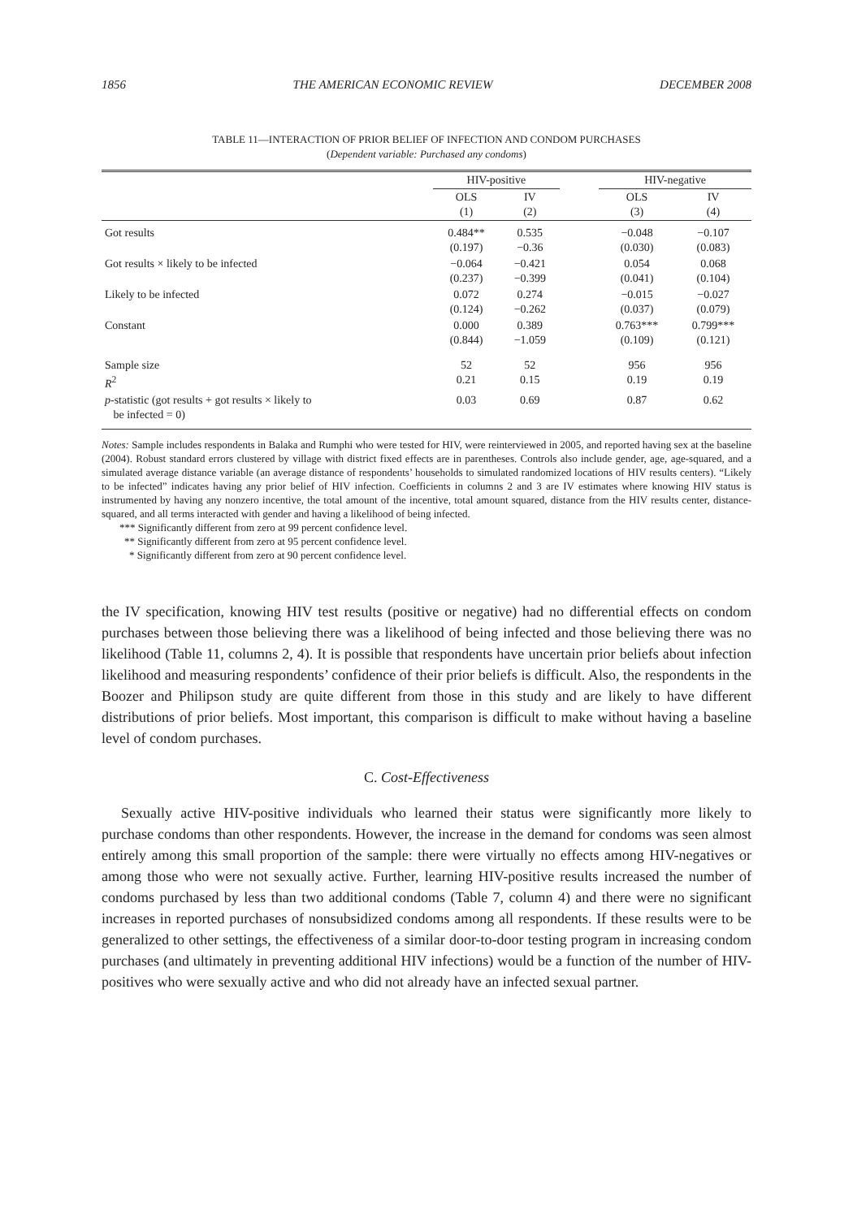1856 THE AMERICAN ECONOMIC REVIEW DECEMBER 2008
TABLE 11—INTERACTION OF PRIOR BELIEF OF INFECTION AND CONDOM PURCHASES
(Dependent variable: Purchased any condoms)
| | HIV-positive | | | HIV-negative | |
| --- | --- | --- | --- | --- | --- |
| | OLS (1) | IV (2) | | OLS (3) | IV (4) |
| Got results | 0.484** (0.197) | 0.535 −0.36 | | −0.048 (0.030) | −0.107 (0.083) |
| Got results × likely to be infected | −0.064 (0.237) | −0.421 −0.399 | | 0.054 (0.041) | 0.068 (0.104) |
| Likely to be infected | 0.072 (0.124) | 0.274 −0.262 | | −0.015 (0.037) | −0.027 (0.079) |
| Constant | 0.000 (0.844) | 0.389 −1.059 | | 0.763*** (0.109) | 0.799*** (0.121) |
| Sample size R<sup>2</sup> | 52 0.21 | 52 0.15 | | 956 0.19 | 956 0.19 |
| p -statistic (got results + got results × likely to be infected = 0) | 0.03 | 0.69 | | 0.87 | 0.62 |
Notes: Sample includes respondents in Balaka and Rumphi who were tested for HIV, were reinterviewed in 2005, and reported having sex at the baseline (2004). Robust standard errors clustered by village with district fixed effects are in parentheses. Controls also include gender, age, age-squared, and a simulated average distance variable (an average distance of respondents’ households to simulated randomized locations of HIV results centers). “Likely to be infected” indicates having any prior belief of HIV infection. Coefficients in columns 2 and 3 are IV estimates where knowing HIV status is instrumented by having any nonzero incentive, the total amount of the incentive, total amount squared, distance from the HIV results center, distance-squared, and all terms interacted with gender and having a likelihood of being infected.
*** Significantly different from zero at 99 percent confidence level.
** Significantly different from zero at 95 percent confidence level.
* Significantly different from zero at 90 percent confidence level.
the IV specification, knowing HIV test results (positive or negative) had no differential effects on condom purchases between those believing there was a likelihood of being infected and those believing there was no likelihood (Table 11, columns 2, 4). It is possible that respondents have uncertain prior beliefs about infection likelihood and measuring respondents’ confidence of their prior beliefs is difficult. Also, the respondents in the Boozer and Philipson study are quite different from those in this study and are likely to have different distributions of prior beliefs. Most important, this comparison is difficult to make without having a baseline level of condom purchases.
C. Cost-Effectiveness
Sexually active HIV-positive individuals who learned their status were significantly more likely to purchase condoms than other respondents. However, the increase in the demand for condoms was seen almost entirely among this small proportion of the sample: there were virtually no effects among HIV-negatives or among those who were not sexually active. Further, learning HIV-positive results increased the number of condoms purchased by less than two additional condoms (Table 7, column 4) and there were no significant increases in reported purchases of nonsubsidized condoms among all respondents. If these results were to be generalized to other settings, the effectiveness of a similar door-to-door testing program in increasing condom purchases (and ultimately in preventing additional HIV infections) would be a function of the number of HIV-positives who were sexually active and who did not already have an infected sexual partner.